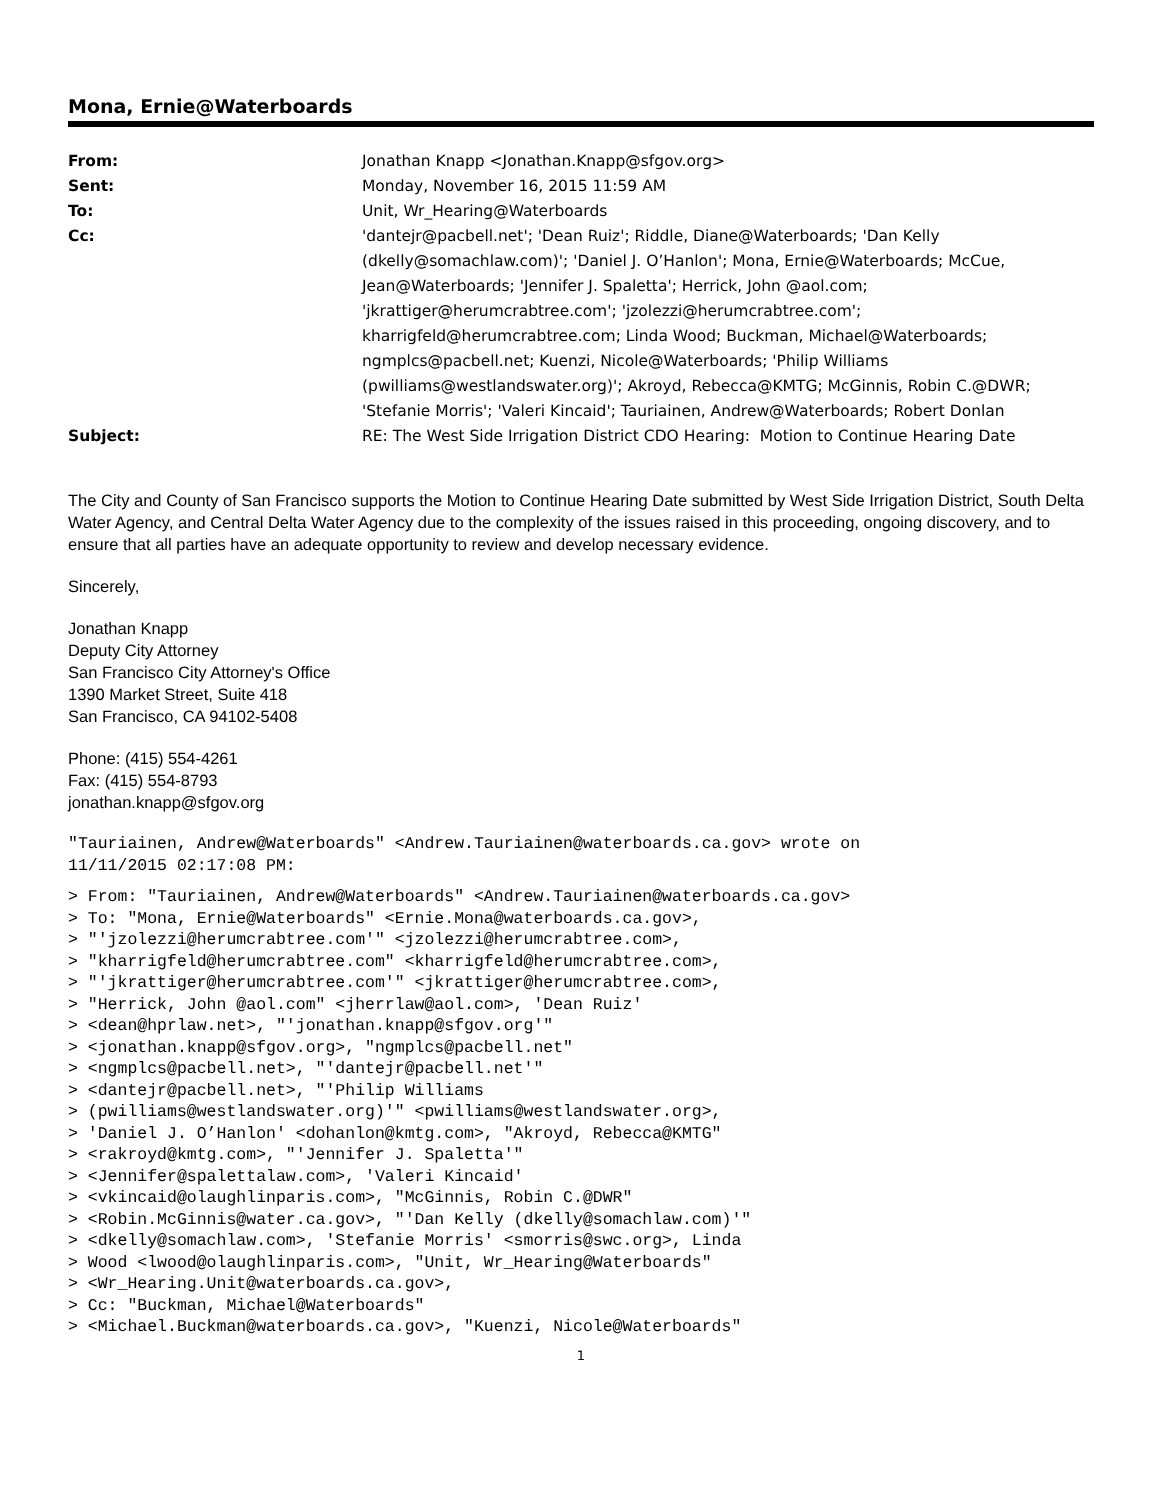Mona, Ernie@Waterboards
| From: | Jonathan Knapp <Jonathan.Knapp@sfgov.org> |
| Sent: | Monday, November 16, 2015 11:59 AM |
| To: | Unit, Wr_Hearing@Waterboards |
| Cc: | 'dantejr@pacbell.net'; 'Dean Ruiz'; Riddle, Diane@Waterboards; 'Dan Kelly (dkelly@somachlaw.com)'; 'Daniel J. O’Hanlon'; Mona, Ernie@Waterboards; McCue, Jean@Waterboards; 'Jennifer J. Spaletta'; Herrick, John @aol.com; 'jkrattiger@herumcrabtree.com'; 'jzolezzi@herumcrabtree.com'; kharrigfeld@herumcrabtree.com; Linda Wood; Buckman, Michael@Waterboards; ngmplcs@pacbell.net; Kuenzi, Nicole@Waterboards; 'Philip Williams (pwilliams@westlandswater.org)'; Akroyd, Rebecca@KMTG; McGinnis, Robin C.@DWR; 'Stefanie Morris'; 'Valeri Kincaid'; Tauriainen, Andrew@Waterboards; Robert Donlan |
| Subject: | RE: The West Side Irrigation District CDO Hearing: Motion to Continue Hearing Date |
The City and County of San Francisco supports the Motion to Continue Hearing Date submitted by West Side Irrigation District, South Delta Water Agency, and Central Delta Water Agency due to the complexity of the issues raised in this proceeding, ongoing discovery, and to ensure that all parties have an adequate opportunity to review and develop necessary evidence.
Sincerely,
Jonathan Knapp
Deputy City Attorney
San Francisco City Attorney's Office
1390 Market Street, Suite 418
San Francisco, CA 94102-5408
Phone: (415) 554-4261
Fax: (415) 554-8793
jonathan.knapp@sfgov.org
"Tauriainen, Andrew@Waterboards" <Andrew.Tauriainen@waterboards.ca.gov> wrote on
11/11/2015 02:17:08 PM:
> From: "Tauriainen, Andrew@Waterboards" <Andrew.Tauriainen@waterboards.ca.gov>
> To: "Mona, Ernie@Waterboards" <Ernie.Mona@waterboards.ca.gov>,
> "'jzolezzi@herumcrabtree.com'" <jzolezzi@herumcrabtree.com>,
> "kharrigfeld@herumcrabtree.com" <kharrigfeld@herumcrabtree.com>,
> "'jkrattiger@herumcrabtree.com'" <jkrattiger@herumcrabtree.com>,
> "Herrick, John @aol.com" <jherrlaw@aol.com>, 'Dean Ruiz'
> <dean@hprlaw.net>, "'jonathan.knapp@sfgov.org'"
> <jonathan.knapp@sfgov.org>, "ngmplcs@pacbell.net"
> <ngmplcs@pacbell.net>, "'dantejr@pacbell.net'"
> <dantejr@pacbell.net>, "'Philip Williams
> (pwilliams@westlandswater.org)'" <pwilliams@westlandswater.org>,
> 'Daniel J. O’Hanlon' <dohanlon@kmtg.com>, "Akroyd, Rebecca@KMTG"
> <rakroyd@kmtg.com>, "'Jennifer J. Spaletta'"
> <Jennifer@spalettalaw.com>, 'Valeri Kincaid'
> <vkincaid@olaughlinparis.com>, "McGinnis, Robin C.@DWR"
> <Robin.McGinnis@water.ca.gov>, "'Dan Kelly (dkelly@somachlaw.com)'"
> <dkelly@somachlaw.com>, 'Stefanie Morris' <smorris@swc.org>, Linda
> Wood <lwood@olaughlinparis.com>, "Unit, Wr_Hearing@Waterboards"
> <Wr_Hearing.Unit@waterboards.ca.gov>,
> Cc: "Buckman, Michael@Waterboards"
> <Michael.Buckman@waterboards.ca.gov>, "Kuenzi, Nicole@Waterboards"
1